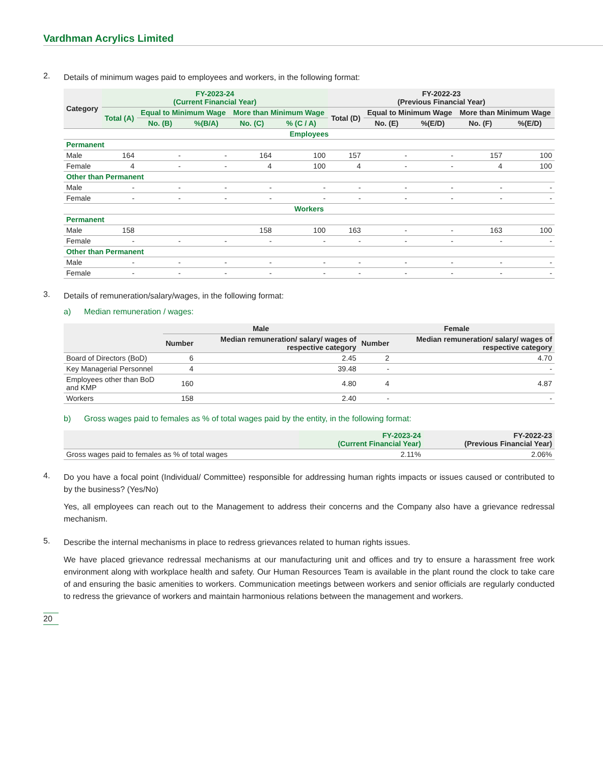Vardhman Acrylics Limited
2. Details of minimum wages paid to employees and workers, in the following format:
| Category | FY-2023-24 (Current Financial Year) | | | | | FY-2022-23 (Previous Financial Year) | | | | |
| --- | --- | --- | --- | --- | --- | --- | --- | --- | --- | --- |
| | Total (A) | Equal to Minimum Wage | | More than Minimum Wage | | Total (D) | Equal to Minimum Wage | | More than Minimum Wage | |
| | | No. (B) | %(B/A) | No. (C) | % (C / A) | | No. (E) | %(E/D) | No. (F) | %(E/D) |
| Employees | | | | | | | | | | |
| Permanent | | | | | | | | | | |
| Male | 164 | - | - | 164 | 100 | 157 | - | - | 157 | 100 |
| Female | 4 | - | - | 4 | 100 | 4 | - | - | 4 | 100 |
| Other than Permanent | | | | | | | | | | |
| Male | - | - | - | - | - | - | - | - | - | - |
| Female | - | - | - | - | - | - | - | - | - | - |
| Workers | | | | | | | | | | |
| Permanent | | | | | | | | | | |
| Male | 158 | | | 158 | 100 | 163 | - | - | 163 | 100 |
| Female | - | - | - | - | - | - | - | - | - | - |
| Other than Permanent | | | | | | | | | | |
| Male | - | - | - | - | - | - | - | - | - | - |
| Female | - | - | - | - | - | - | - | - | - | - |
3. Details of remuneration/salary/wages, in the following format:
a) Median remuneration / wages:
| | Male | | Female | |
| --- | --- | --- | --- | --- |
| | Number | Median remuneration/ salary/ wages of respective category | Number | Median remuneration/ salary/ wages of respective category |
| Board of Directors (BoD) | 6 | 2.45 | 2 | 4.70 |
| Key Managerial Personnel | 4 | 39.48 | - | - |
| Employees other than BoD and KMP | 160 | 4.80 | 4 | 4.87 |
| Workers | 158 | 2.40 | - | - |
b) Gross wages paid to females as % of total wages paid by the entity, in the following format:
| | FY-2023-24 (Current Financial Year) | FY-2022-23 (Previous Financial Year) |
| --- | --- | --- |
| Gross wages paid to females as % of total wages | 2.11% | 2.06% |
4. Do you have a focal point (Individual/ Committee) responsible for addressing human rights impacts or issues caused or contributed to by the business? (Yes/No)
Yes, all employees can reach out to the Management to address their concerns and the Company also have a grievance redressal mechanism.
5. Describe the internal mechanisms in place to redress grievances related to human rights issues.
We have placed grievance redressal mechanisms at our manufacturing unit and offices and try to ensure a harassment free work environment along with workplace health and safety. Our Human Resources Team is available in the plant round the clock to take care of and ensuring the basic amenities to workers. Communication meetings between workers and senior officials are regularly conducted to redress the grievance of workers and maintain harmonious relations between the management and workers.
20